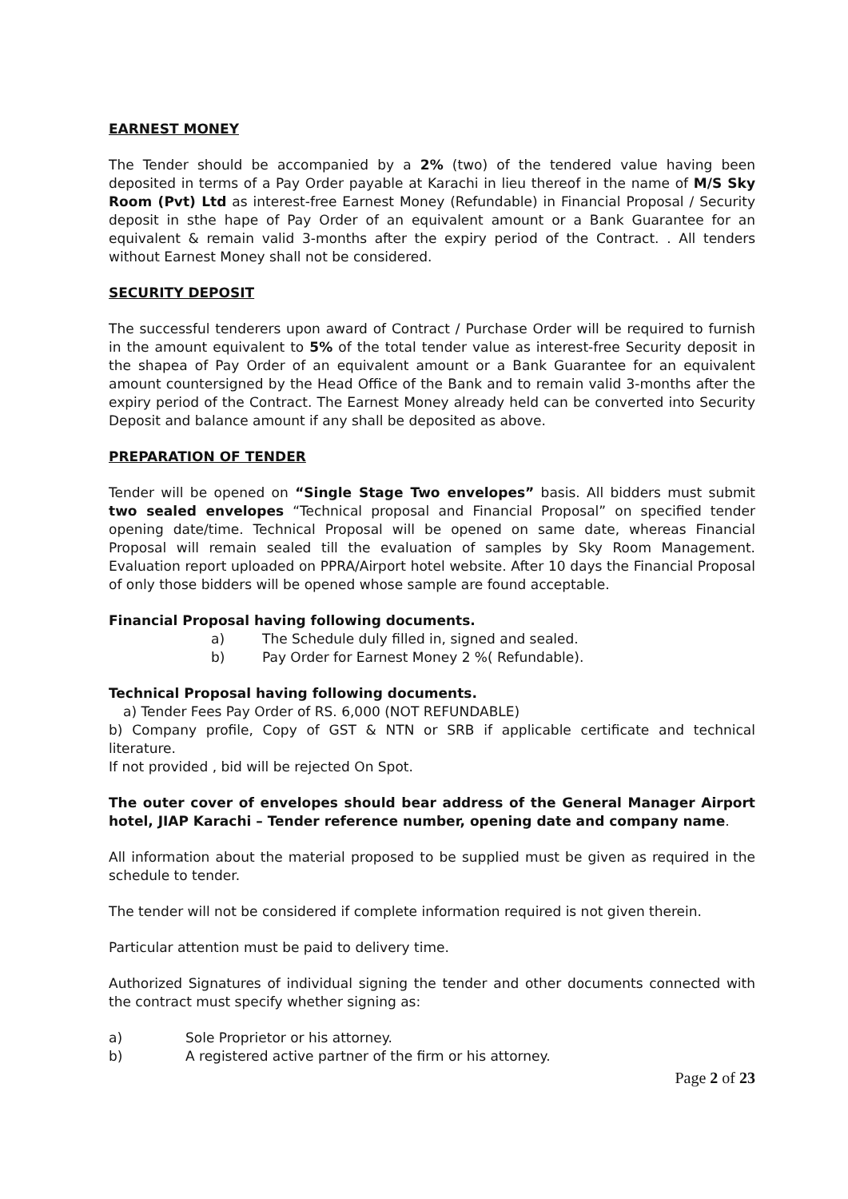EARNEST MONEY
The Tender should be accompanied by a 2% (two) of the tendered value having been deposited in terms of a Pay Order payable at Karachi in lieu thereof in the name of M/S Sky Room (Pvt) Ltd as interest-free Earnest Money (Refundable) in Financial Proposal / Security deposit in sthe hape of Pay Order of an equivalent amount or a Bank Guarantee for an equivalent & remain valid 3-months after the expiry period of the Contract. . All tenders without Earnest Money shall not be considered.
SECURITY DEPOSIT
The successful tenderers upon award of Contract / Purchase Order will be required to furnish in the amount equivalent to 5% of the total tender value as interest-free Security deposit in the shapea of Pay Order of an equivalent amount or a Bank Guarantee for an equivalent amount countersigned by the Head Office of the Bank and to remain valid 3-months after the expiry period of the Contract. The Earnest Money already held can be converted into Security Deposit and balance amount if any shall be deposited as above.
PREPARATION OF TENDER
Tender will be opened on “Single Stage Two envelopes” basis. All bidders must submit two sealed envelopes “Technical proposal and Financial Proposal” on specified tender opening date/time. Technical Proposal will be opened on same date, whereas Financial Proposal will remain sealed till the evaluation of samples by Sky Room Management. Evaluation report uploaded on PPRA/Airport hotel website. After 10 days the Financial Proposal of only those bidders will be opened whose sample are found acceptable.
Financial Proposal having following documents.
a) The Schedule duly filled in, signed and sealed.
b) Pay Order for Earnest Money 2 %( Refundable).
Technical Proposal having following documents.
a) Tender Fees Pay Order of RS. 6,000 (NOT REFUNDABLE)
b) Company profile, Copy of GST & NTN or SRB if applicable certificate and technical literature.
If not provided , bid will be rejected On Spot.
The outer cover of envelopes should bear address of the General Manager Airport hotel, JIAP Karachi – Tender reference number, opening date and company name.
All information about the material proposed to be supplied must be given as required in the schedule to tender.
The tender will not be considered if complete information required is not given therein.
Particular attention must be paid to delivery time.
Authorized Signatures of individual signing the tender and other documents connected with the contract must specify whether signing as:
a) Sole Proprietor or his attorney.
b) A registered active partner of the firm or his attorney.
Page 2 of 23